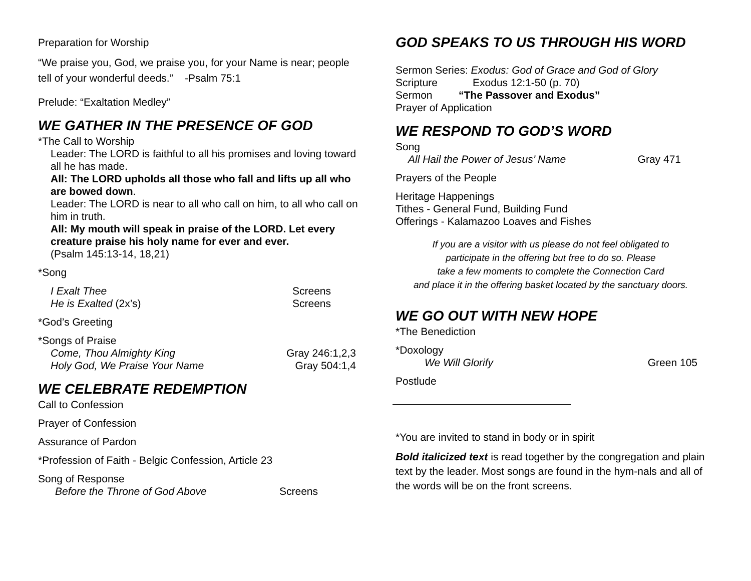Preparation for Worship
“We praise you, God, we praise you, for your Name is near; people tell of your wonderful deeds.” -Psalm 75:1
Prelude: “Exaltation Medley”
WE GATHER IN THE PRESENCE OF GOD
*The Call to Worship
Leader: The LORD is faithful to all his promises and loving toward all he has made.
All: The LORD upholds all those who fall and lifts up all who are bowed down.
Leader: The LORD is near to all who call on him, to all who call on him in truth.
All: My mouth will speak in praise of the LORD. Let every creature praise his holy name for ever and ever.
(Psalm 145:13-14, 18,21)
*Song
I Exalt Thee Screens
He is Exalted (2x’s) Screens
*God’s Greeting
*Songs of Praise
Come, Thou Almighty King Gray 246:1,2,3
Holy God, We Praise Your Name Gray 504:1,4
WE CELEBRATE REDEMPTION
Call to Confession
Prayer of Confession
Assurance of Pardon
*Profession of Faith - Belgic Confession, Article 23
Song of Response
Before the Throne of God Above Screens
GOD SPEAKS TO US THROUGH HIS WORD
Sermon Series: Exodus: God of Grace and God of Glory
Scripture Exodus 12:1-50 (p. 70)
Sermon “The Passover and Exodus”
Prayer of Application
WE RESPOND TO GOD’S WORD
Song
All Hail the Power of Jesus’ Name Gray 471
Prayers of the People
Heritage Happenings
Tithes - General Fund, Building Fund
Offerings - Kalamazoo Loaves and Fishes
If you are a visitor with us please do not feel obligated to
participate in the offering but free to do so. Please
take a few moments to complete the Connection Card
and place it in the offering basket located by the sanctuary doors.
WE GO OUT WITH NEW HOPE
*The Benediction
*Doxology
We Will Glorify Green 105
Postlude
*You are invited to stand in body or in spirit
Bold italicized text is read together by the congregation and plain text by the leader. Most songs are found in the hym-nals and all of the words will be on the front screens.